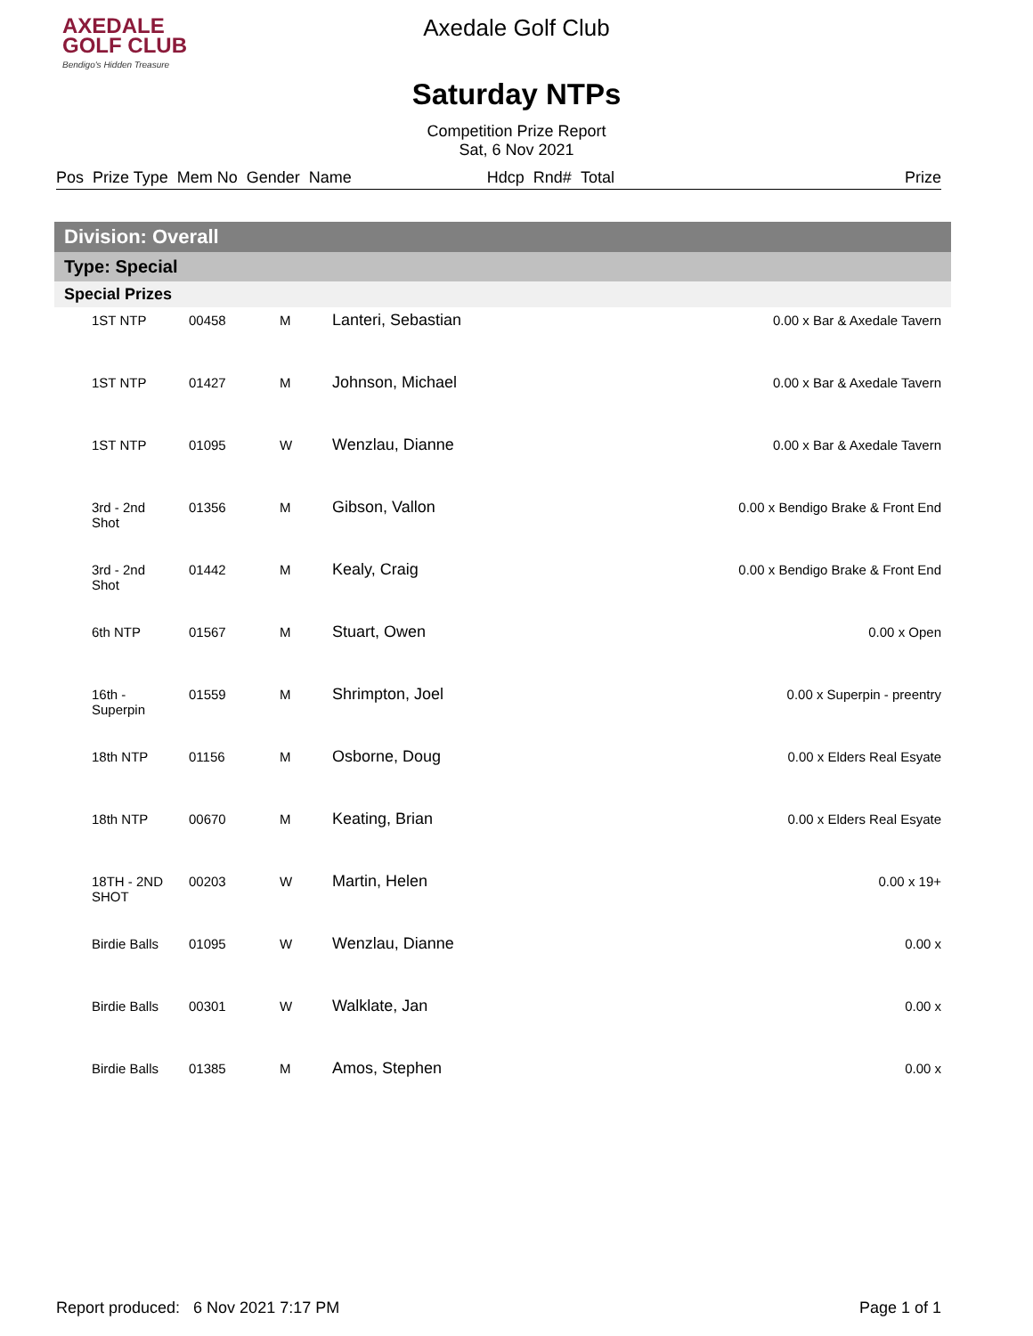AXEDALE
GOLF CLUB
Bendigo's Hidden Treasure
Axedale Golf Club
Saturday NTPs
Competition Prize Report
Sat, 6 Nov 2021
Pos Prize Type Mem No Gender Name Hdcp Rnd# Total Prize
Division: Overall
Type: Special
Special Prizes
| | 1ST NTP | 00458 | M | Lanteri, Sebastian | 0.00 x Bar & Axedale Tavern |
| | 1ST NTP | 01427 | M | Johnson, Michael | 0.00 x Bar & Axedale Tavern |
| | 1ST NTP | 01095 | W | Wenzlau, Dianne | 0.00 x Bar & Axedale Tavern |
| | 3rd - 2nd Shot | 01356 | M | Gibson, Vallon | 0.00 x Bendigo Brake & Front End |
| | 3rd - 2nd Shot | 01442 | M | Kealy, Craig | 0.00 x Bendigo Brake & Front End |
| | 6th NTP | 01567 | M | Stuart, Owen | 0.00 x Open |
| | 16th - Superpin | 01559 | M | Shrimpton, Joel | 0.00 x Superpin - preentry |
| | 18th NTP | 01156 | M | Osborne, Doug | 0.00 x Elders Real Esyate |
| | 18th NTP | 00670 | M | Keating, Brian | 0.00 x Elders Real Esyate |
| | 18TH - 2ND SHOT | 00203 | W | Martin, Helen | 0.00 x 19+ |
| | Birdie Balls | 01095 | W | Wenzlau, Dianne | 0.00 x |
| | Birdie Balls | 00301 | W | Walklate, Jan | 0.00 x |
| | Birdie Balls | 01385 | M | Amos, Stephen | 0.00 x |
Report produced: 6 Nov 2021 7:17 PM Page 1 of 1